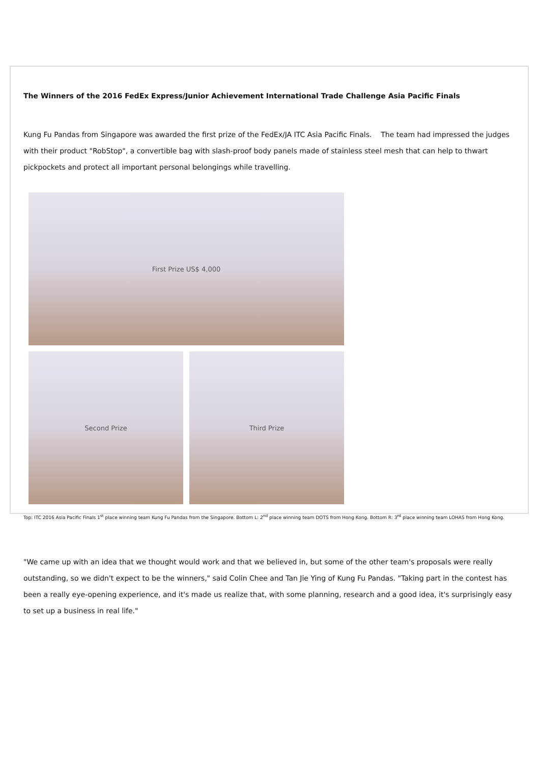The Winners of the 2016 FedEx Express/Junior Achievement International Trade Challenge Asia Pacific Finals
Kung Fu Pandas from Singapore was awarded the first prize of the FedEx/JA ITC Asia Pacific Finals. The team had impressed the judges with their product "RobStop", a convertible bag with slash-proof body panels made of stainless steel mesh that can help to thwart pickpockets and protect all important personal belongings while travelling.
First Prize US$ 4,000
Second Prize Third Prize
Top: ITC 2016 Asia Pacific Finals 1<sup>st</sup> place winning team Kung Fu Pandas from the Singapore. Bottom L: 2<sup>nd</sup> place winning team DOTS from Hong Kong. Bottom R: 3<sup>rd</sup> place winning team LOHAS from Hong Kong.
"We came up with an idea that we thought would work and that we believed in, but some of the other team's proposals were really outstanding, so we didn't expect to be the winners," said Colin Chee and Tan Jie Ying of Kung Fu Pandas. "Taking part in the contest has been a really eye-opening experience, and it's made us realize that, with some planning, research and a good idea, it's surprisingly easy to set up a business in real life."